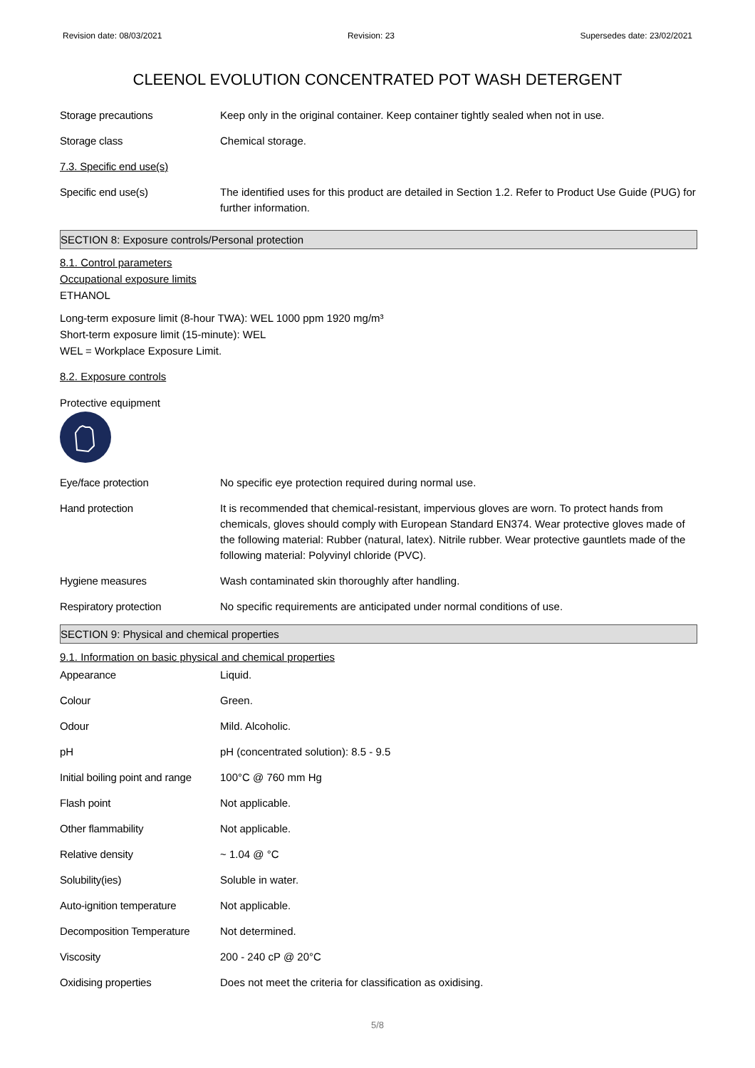Revision date: 08/03/2021 Revision: 23 Supersedes date: 23/02/2021
CLEENOL EVOLUTION CONCENTRATED POT WASH DETERGENT
| Storage precautions | Keep only in the original container. Keep container tightly sealed when not in use. |
| Storage class | Chemical storage. |
| 7.3. Specific end use(s) | |
| Specific end use(s) | The identified uses for this product are detailed in Section 1.2. Refer to Product Use Guide (PUG) for further information. |
SECTION 8: Exposure controls/Personal protection
8.1. Control parameters
Occupational exposure limits
ETHANOL
Long-term exposure limit (8-hour TWA): WEL 1000 ppm 1920 mg/m³
Short-term exposure limit (15-minute): WEL
WEL = Workplace Exposure Limit.
8.2. Exposure controls
Protective equipment
| Eye/face protection | No specific eye protection required during normal use. |
| Hand protection | It is recommended that chemical-resistant, impervious gloves are worn. To protect hands from chemicals, gloves should comply with European Standard EN374. Wear protective gloves made of the following material: Rubber (natural, latex). Nitrile rubber. Wear protective gauntlets made of the following material: Polyvinyl chloride (PVC). |
| Hygiene measures | Wash contaminated skin thoroughly after handling. |
| Respiratory protection | No specific requirements are anticipated under normal conditions of use. |
SECTION 9: Physical and chemical properties
9.1. Information on basic physical and chemical properties
| Appearance | Liquid. |
| Colour | Green. |
| Odour | Mild. Alcoholic. |
| pH | pH (concentrated solution): 8.5 - 9.5 |
| Initial boiling point and range | 100°C @ 760 mm Hg |
| Flash point | Not applicable. |
| Other flammability | Not applicable. |
| Relative density | ~ 1.04 @ °C |
| Solubility(ies) | Soluble in water. |
| Auto-ignition temperature | Not applicable. |
| Decomposition Temperature | Not determined. |
| Viscosity | 200 - 240 cP @ 20°C |
| Oxidising properties | Does not meet the criteria for classification as oxidising. |
5/8